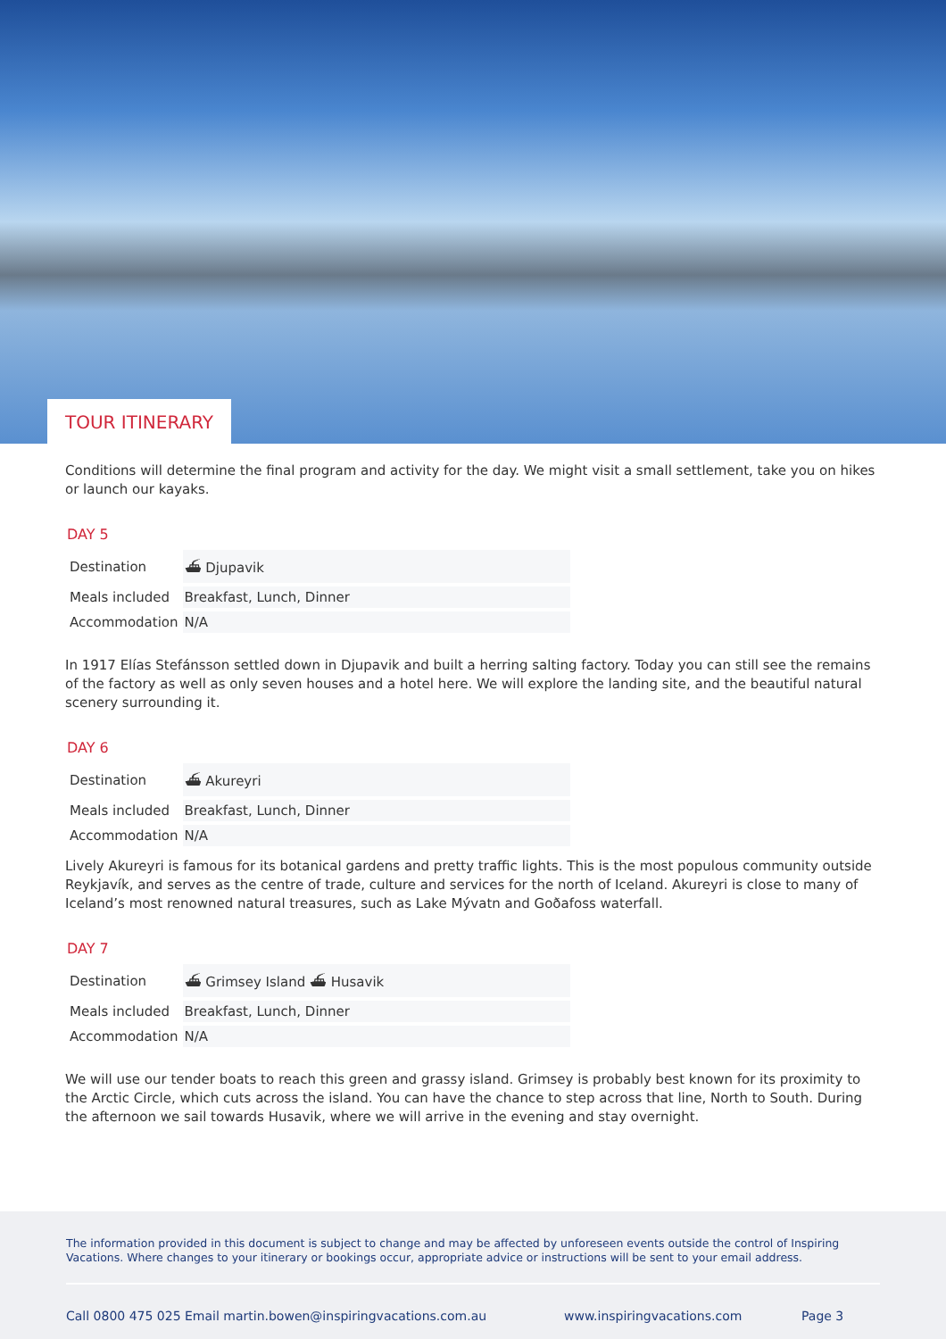TOUR ITINERARY
Conditions will determine the final program and activity for the day. We might visit a small settlement, take you on hikes or launch our kayaks.
DAY 5
| Destination | ⛴ Djupavik |
| Meals included | Breakfast, Lunch, Dinner |
| Accommodation | N/A |
In 1917 Elías Stefánsson settled down in Djupavik and built a herring salting factory. Today you can still see the remains of the factory as well as only seven houses and a hotel here. We will explore the landing site, and the beautiful natural scenery surrounding it.
DAY 6
| Destination | ⛴ Akureyri |
| Meals included | Breakfast, Lunch, Dinner |
| Accommodation | N/A |
Lively Akureyri is famous for its botanical gardens and pretty traffic lights. This is the most populous community outside Reykjavík, and serves as the centre of trade, culture and services for the north of Iceland. Akureyri is close to many of Iceland’s most renowned natural treasures, such as Lake Mývatn and Goðafoss waterfall.
DAY 7
| Destination | ⛴ Grimsey Island ⛴ Husavik |
| Meals included | Breakfast, Lunch, Dinner |
| Accommodation | N/A |
We will use our tender boats to reach this green and grassy island. Grimsey is probably best known for its proximity to the Arctic Circle, which cuts across the island. You can have the chance to step across that line, North to South. During the afternoon we sail towards Husavik, where we will arrive in the evening and stay overnight.
The information provided in this document is subject to change and may be affected by unforeseen events outside the control of Inspiring Vacations. Where changes to your itinerary or bookings occur, appropriate advice or instructions will be sent to your email address.
Call 0800 475 025 Email martin.bowen@inspiringvacations.com.au www.inspiringvacations.com Page 3